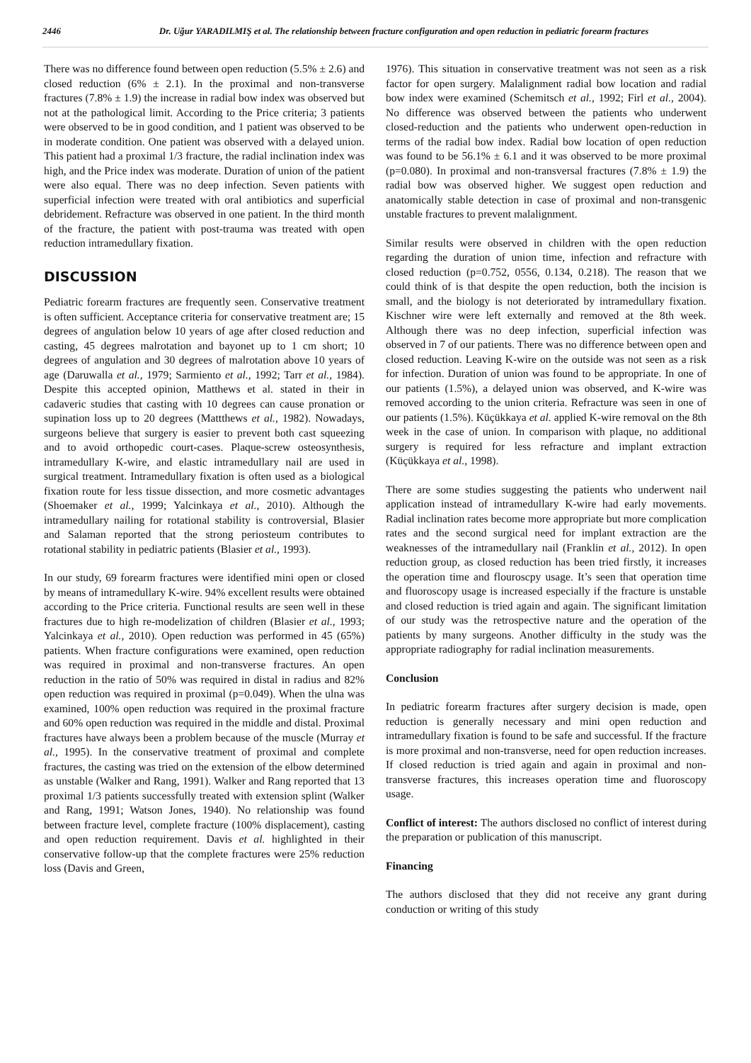2446 Dr. Uğur YARADILMIŞ et al. The relationship between fracture configuration and open reduction in pediatric forearm fractures
There was no difference found between open reduction (5.5% ± 2.6) and closed reduction (6% ± 2.1). In the proximal and non-transverse fractures (7.8% ± 1.9) the increase in radial bow index was observed but not at the pathological limit. According to the Price criteria; 3 patients were observed to be in good condition, and 1 patient was observed to be in moderate condition. One patient was observed with a delayed union. This patient had a proximal 1/3 fracture, the radial inclination index was high, and the Price index was moderate. Duration of union of the patient were also equal. There was no deep infection. Seven patients with superficial infection were treated with oral antibiotics and superficial debridement. Refracture was observed in one patient. In the third month of the fracture, the patient with post-trauma was treated with open reduction intramedullary fixation.
DISCUSSION
Pediatric forearm fractures are frequently seen. Conservative treatment is often sufficient. Acceptance criteria for conservative treatment are; 15 degrees of angulation below 10 years of age after closed reduction and casting, 45 degrees malrotation and bayonet up to 1 cm short; 10 degrees of angulation and 30 degrees of malrotation above 10 years of age (Daruwalla et al., 1979; Sarmiento et al., 1992; Tarr et al., 1984). Despite this accepted opinion, Matthews et al. stated in their in cadaveric studies that casting with 10 degrees can cause pronation or supination loss up to 20 degrees (Mattthews et al., 1982). Nowadays, surgeons believe that surgery is easier to prevent both cast squeezing and to avoid orthopedic court-cases. Plaque-screw osteosynthesis, intramedullary K-wire, and elastic intramedullary nail are used in surgical treatment. Intramedullary fixation is often used as a biological fixation route for less tissue dissection, and more cosmetic advantages (Shoemaker et al., 1999; Yalcinkaya et al., 2010). Although the intramedullary nailing for rotational stability is controversial, Blasier and Salaman reported that the strong periosteum contributes to rotational stability in pediatric patients (Blasier et al., 1993).
In our study, 69 forearm fractures were identified mini open or closed by means of intramedullary K-wire. 94% excellent results were obtained according to the Price criteria. Functional results are seen well in these fractures due to high re-modelization of children (Blasier et al., 1993; Yalcinkaya et al., 2010). Open reduction was performed in 45 (65%) patients. When fracture configurations were examined, open reduction was required in proximal and non-transverse fractures. An open reduction in the ratio of 50% was required in distal in radius and 82% open reduction was required in proximal (p=0.049). When the ulna was examined, 100% open reduction was required in the proximal fracture and 60% open reduction was required in the middle and distal. Proximal fractures have always been a problem because of the muscle (Murray et al., 1995). In the conservative treatment of proximal and complete fractures, the casting was tried on the extension of the elbow determined as unstable (Walker and Rang, 1991). Walker and Rang reported that 13 proximal 1/3 patients successfully treated with extension splint (Walker and Rang, 1991; Watson Jones, 1940). No relationship was found between fracture level, complete fracture (100% displacement), casting and open reduction requirement. Davis et al. highlighted in their conservative follow-up that the complete fractures were 25% reduction loss (Davis and Green,
1976). This situation in conservative treatment was not seen as a risk factor for open surgery. Malalignment radial bow location and radial bow index were examined (Schemitsch et al., 1992; Firl et al., 2004). No difference was observed between the patients who underwent closed-reduction and the patients who underwent open-reduction in terms of the radial bow index. Radial bow location of open reduction was found to be 56.1% ± 6.1 and it was observed to be more proximal (p=0.080). In proximal and non-transversal fractures (7.8% ± 1.9) the radial bow was observed higher. We suggest open reduction and anatomically stable detection in case of proximal and non-transgenic unstable fractures to prevent malalignment.
Similar results were observed in children with the open reduction regarding the duration of union time, infection and refracture with closed reduction (p=0.752, 0556, 0.134, 0.218). The reason that we could think of is that despite the open reduction, both the incision is small, and the biology is not deteriorated by intramedullary fixation. Kischner wire were left externally and removed at the 8th week. Although there was no deep infection, superficial infection was observed in 7 of our patients. There was no difference between open and closed reduction. Leaving K-wire on the outside was not seen as a risk for infection. Duration of union was found to be appropriate. In one of our patients (1.5%), a delayed union was observed, and K-wire was removed according to the union criteria. Refracture was seen in one of our patients (1.5%). Küçükkaya et al. applied K-wire removal on the 8th week in the case of union. In comparison with plaque, no additional surgery is required for less refracture and implant extraction (Küçükkaya et al., 1998).
There are some studies suggesting the patients who underwent nail application instead of intramedullary K-wire had early movements. Radial inclination rates become more appropriate but more complication rates and the second surgical need for implant extraction are the weaknesses of the intramedullary nail (Franklin et al., 2012). In open reduction group, as closed reduction has been tried firstly, it increases the operation time and flouroscpy usage. It’s seen that operation time and fluoroscopy usage is increased especially if the fracture is unstable and closed reduction is tried again and again. The significant limitation of our study was the retrospective nature and the operation of the patients by many surgeons. Another difficulty in the study was the appropriate radiography for radial inclination measurements.
Conclusion
In pediatric forearm fractures after surgery decision is made, open reduction is generally necessary and mini open reduction and intramedullary fixation is found to be safe and successful. If the fracture is more proximal and non-transverse, need for open reduction increases. If closed reduction is tried again and again in proximal and non-transverse fractures, this increases operation time and fluoroscopy usage.
Conflict of interest: The authors disclosed no conflict of interest during the preparation or publication of this manuscript.
Financing
The authors disclosed that they did not receive any grant during conduction or writing of this study